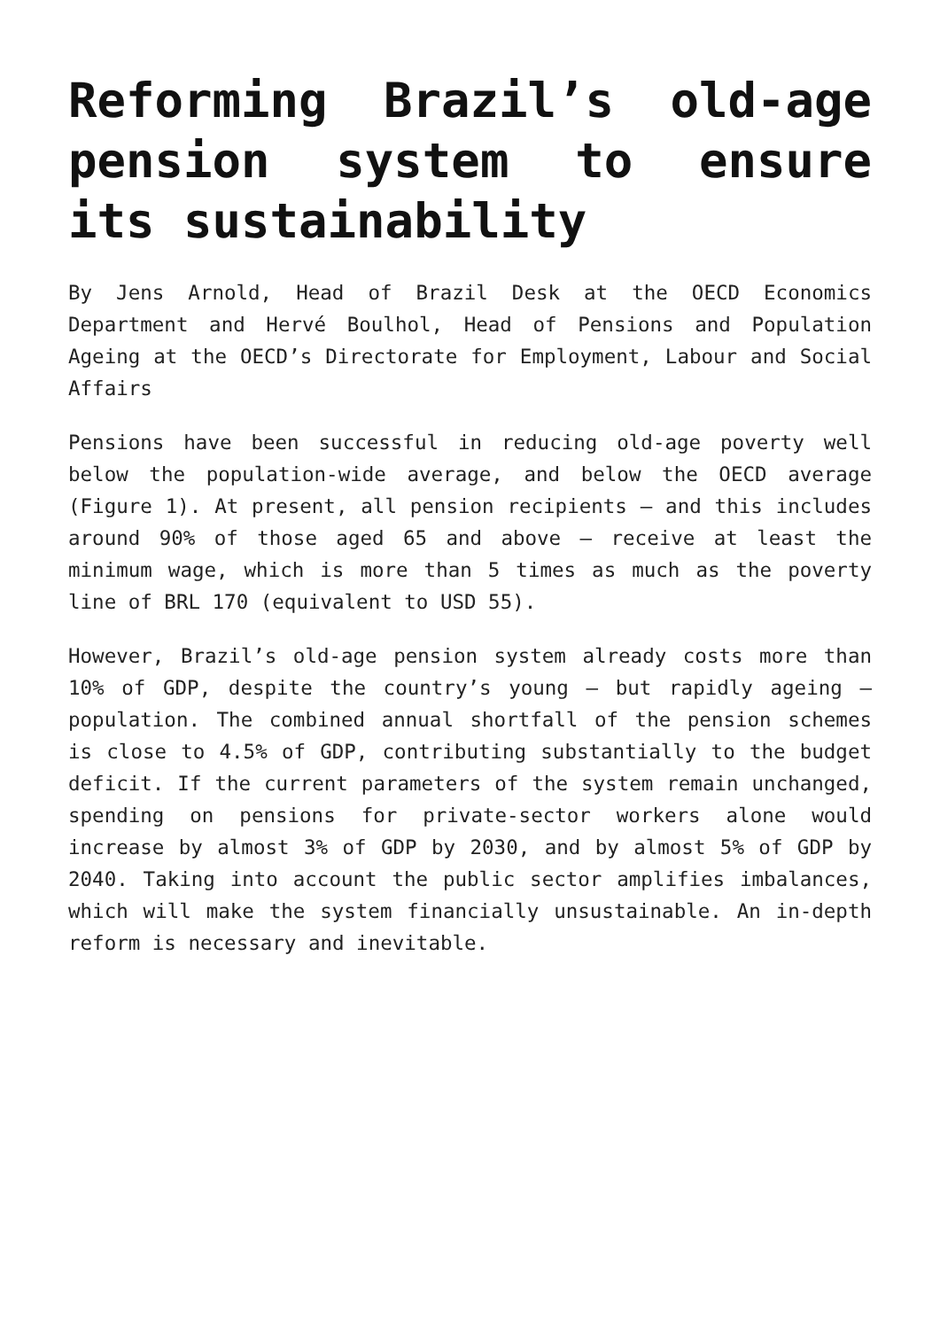Reforming Brazil’s old-age pension system to ensure its sustainability
By Jens Arnold, Head of Brazil Desk at the OECD Economics Department and Hervé Boulhol, Head of Pensions and Population Ageing at the OECD’s Directorate for Employment, Labour and Social Affairs
Pensions have been successful in reducing old-age poverty well below the population-wide average, and below the OECD average (Figure 1). At present, all pension recipients – and this includes around 90% of those aged 65 and above – receive at least the minimum wage, which is more than 5 times as much as the poverty line of BRL 170 (equivalent to USD 55).
However, Brazil’s old-age pension system already costs more than 10% of GDP, despite the country’s young – but rapidly ageing – population. The combined annual shortfall of the pension schemes is close to 4.5% of GDP, contributing substantially to the budget deficit. If the current parameters of the system remain unchanged, spending on pensions for private-sector workers alone would increase by almost 3% of GDP by 2030, and by almost 5% of GDP by 2040. Taking into account the public sector amplifies imbalances, which will make the system financially unsustainable. An in-depth reform is necessary and inevitable.